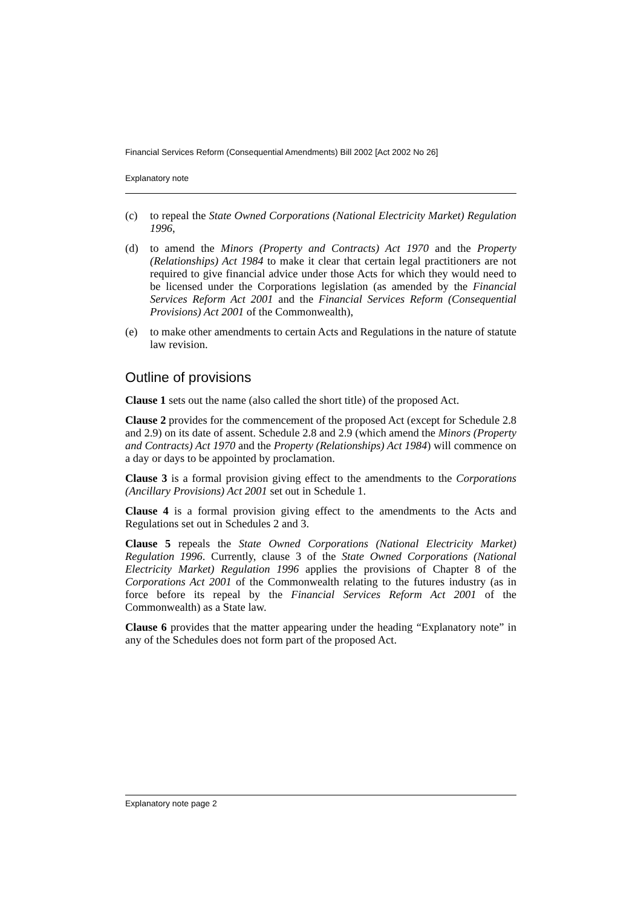Financial Services Reform (Consequential Amendments) Bill 2002 [Act 2002 No 26]
Explanatory note
(c) to repeal the State Owned Corporations (National Electricity Market) Regulation 1996,
(d) to amend the Minors (Property and Contracts) Act 1970 and the Property (Relationships) Act 1984 to make it clear that certain legal practitioners are not required to give financial advice under those Acts for which they would need to be licensed under the Corporations legislation (as amended by the Financial Services Reform Act 2001 and the Financial Services Reform (Consequential Provisions) Act 2001 of the Commonwealth),
(e) to make other amendments to certain Acts and Regulations in the nature of statute law revision.
Outline of provisions
Clause 1 sets out the name (also called the short title) of the proposed Act.
Clause 2 provides for the commencement of the proposed Act (except for Schedule 2.8 and 2.9) on its date of assent. Schedule 2.8 and 2.9 (which amend the Minors (Property and Contracts) Act 1970 and the Property (Relationships) Act 1984) will commence on a day or days to be appointed by proclamation.
Clause 3 is a formal provision giving effect to the amendments to the Corporations (Ancillary Provisions) Act 2001 set out in Schedule 1.
Clause 4 is a formal provision giving effect to the amendments to the Acts and Regulations set out in Schedules 2 and 3.
Clause 5 repeals the State Owned Corporations (National Electricity Market) Regulation 1996. Currently, clause 3 of the State Owned Corporations (National Electricity Market) Regulation 1996 applies the provisions of Chapter 8 of the Corporations Act 2001 of the Commonwealth relating to the futures industry (as in force before its repeal by the Financial Services Reform Act 2001 of the Commonwealth) as a State law.
Clause 6 provides that the matter appearing under the heading “Explanatory note” in any of the Schedules does not form part of the proposed Act.
Explanatory note page 2